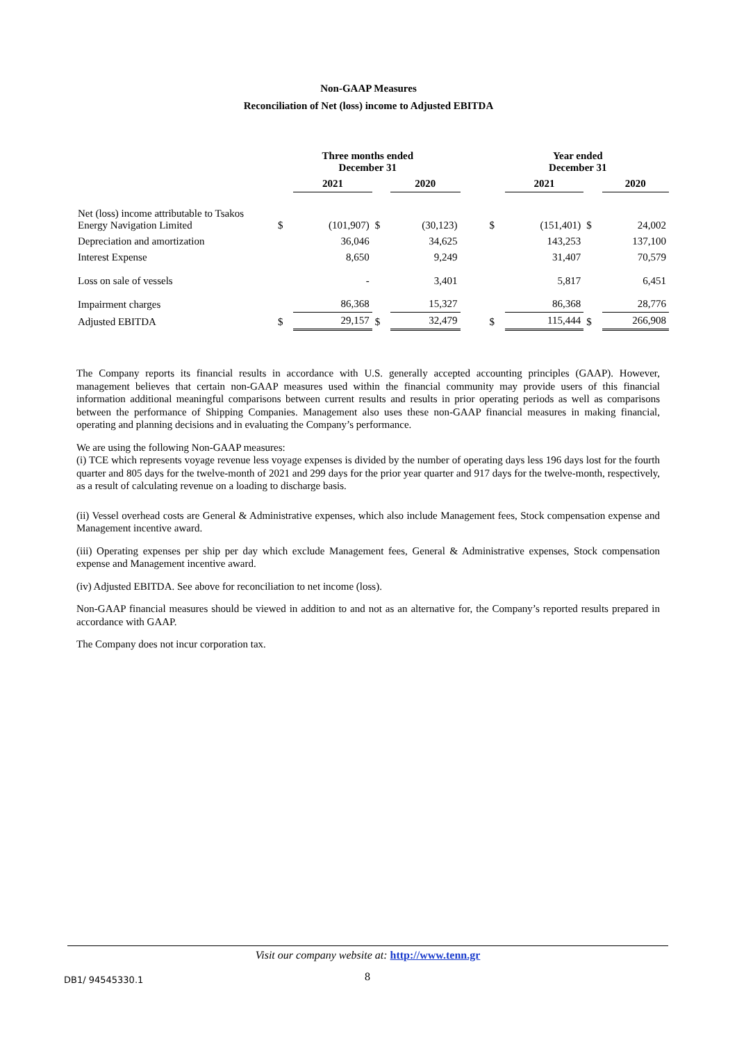Non-GAAP Measures
Reconciliation of Net (loss) income to Adjusted EBITDA
| | Three months ended December 31 | | | | | Year ended December 31 | | | |
| --- | --- | --- | --- | --- | --- | --- | --- | --- | --- |
| | | 2021 | | 2020 | | | 2021 | | 2020 |
| Net (loss) income attributable to Tsakos Energy Navigation Limited | $ | (101,907) | $ | (30,123) | | $ | (151,401) | $ | 24,002 |
| Depreciation and amortization | | 36,046 | | 34,625 | | | 143,253 | | 137,100 |
| Interest Expense | | 8,650 | | 9,249 | | | 31,407 | | 70,579 |
| Loss on sale of vessels | | - | | 3,401 | | | 5,817 | | 6,451 |
| Impairment charges | | 86,368 | | 15,327 | | | 86,368 | | 28,776 |
| Adjusted EBITDA | $ | 29,157 | $ | 32,479 | | $ | 115,444 | $ | 266,908 |
The Company reports its financial results in accordance with U.S. generally accepted accounting principles (GAAP). However, management believes that certain non-GAAP measures used within the financial community may provide users of this financial information additional meaningful comparisons between current results and results in prior operating periods as well as comparisons between the performance of Shipping Companies. Management also uses these non-GAAP financial measures in making financial, operating and planning decisions and in evaluating the Company’s performance.
We are using the following Non-GAAP measures:
(i) TCE which represents voyage revenue less voyage expenses is divided by the number of operating days less 196 days lost for the fourth quarter and 805 days for the twelve-month of 2021 and 299 days for the prior year quarter and 917 days for the twelve-month, respectively, as a result of calculating revenue on a loading to discharge basis.
(ii) Vessel overhead costs are General & Administrative expenses, which also include Management fees, Stock compensation expense and Management incentive award.
(iii) Operating expenses per ship per day which exclude Management fees, General & Administrative expenses, Stock compensation expense and Management incentive award.
(iv) Adjusted EBITDA. See above for reconciliation to net income (loss).
Non-GAAP financial measures should be viewed in addition to and not as an alternative for, the Company’s reported results prepared in accordance with GAAP.
The Company does not incur corporation tax.
Visit our company website at: http://www.tenn.gr
DB1/ 94545330.1 8